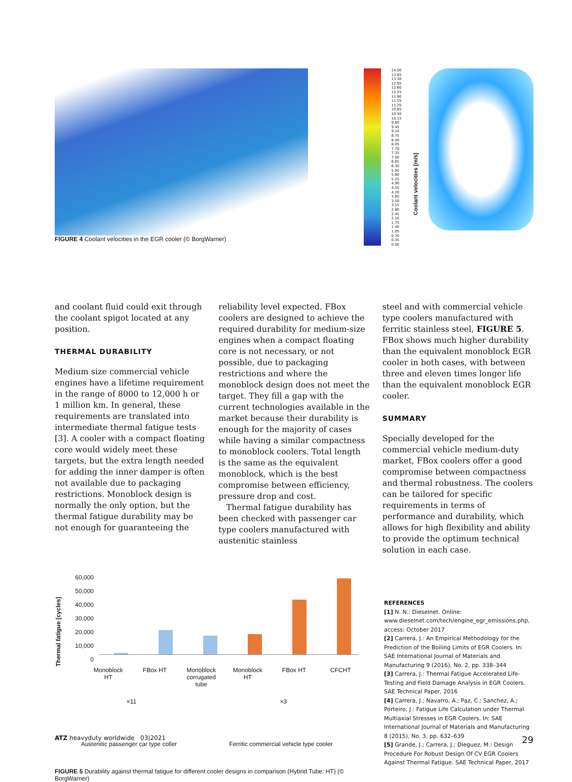FIGURE 4 Coolant velocities in the EGR cooler (© BorgWarner)
14.00 13.65 13.30 12.95 12.60 12.25 11.90 11.55 11.20 10.85 10.50 10.15 9.80 9.45 9.10 8.75 8.40 8.05 7.70 7.35 7.00 6.65 6.30 5.95 5.60 5.25 4.90 4.55 4.20 3.85 3.50 3.15 2.80 2.45 2.10 1.75 1.40 1.05 0.70 0.35 0.00
Coolant velocities [m/s]
and coolant fluid could exit through the coolant spigot located at any position.
THERMAL DURABILITY
Medium size commercial vehicle engines have a lifetime requirement in the range of 8000 to 12,000 h or 1 million km. In general, these requirements are translated into intermediate thermal fatigue tests [3]. A cooler with a compact floating core would widely meet these targets, but the extra length needed for adding the inner damper is often not available due to packaging restrictions. Monoblock design is normally the only option, but the thermal fatigue durability may be not enough for guaranteeing the
reliability level expected. FBox coolers are designed to achieve the required durability for medium-size engines when a compact floating core is not necessary, or not possible, due to packaging restrictions and where the monoblock design does not meet the target. They fill a gap with the current technologies available in the market because their durability is enough for the majority of cases while having a similar compactness to monoblock coolers. Total length is the same as the equivalent monoblock, which is the best compromise between efficiency, pressure drop and cost.
Thermal fatigue durability has been checked with passenger car type coolers manufactured with austenitic stainless
steel and with commercial vehicle type coolers manufactured with ferritic stainless steel, FIGURE 5. FBox shows much higher durability than the equivalent monoblock EGR cooler in both cases, with between three and eleven times longer life than the equivalent monoblock EGR cooler.
SUMMARY
Specially developed for the commercial vehicle medium-duty market, FBox coolers offer a good compromise between compactness and thermal robustness. The coolers can be tailored for specific requirements in terms of performance and durability, which allows for high flexibility and ability to provide the optimum technical solution in each case.
Thermal fatigue [cycles]
60,000
50,000
40,000
30,000
20,000
10,000
0
Monoblock HT FBox HT Monoblock corrugated tube Monoblock HT FBox HT CFCHT
×11 ×3
Austenitic passenger car type coller Ferritic commercial vehicle type cooler
FIGURE 5 Durability against thermal fatigue for different cooler designs in comparison (Hybrid Tube: HT) (© BorgWarner)
REFERENCES
[1] N. N.: Dieselnet. Online: www.dieselnet.com/tech/engine_egr_emissions.php, access: October 2017
[2] Carrera, J.: An Empirical Methodology for the Prediction of the Boiling Limits of EGR Coolers. In: SAE International Journal of Materials and Manufacturing 9 (2016), No. 2, pp. 338–344
[3] Carrera, J.: Thermal Fatigue Accelerated Life-Testing and Field Damage Analysis in EGR Coolers. SAE Technical Paper, 2016
[4] Carrera, J.; Navarro, A.; Paz, C.; Sanchez, A.; Porteiro, J.: Fatigue Life Calculation under Thermal Multiaxial Stresses in EGR Coolers. In: SAE International Journal of Materials and Manufacturing 8 (2015), No. 3, pp. 632–639
[5] Grande, J.; Carrera, J.; Dieguez, M.: Design Procedure For Robust Design Of CV EGR Coolers Against Thermal Fatigue. SAE Technical Paper, 2017
ATZ heavyduty worldwide 03|2021 29